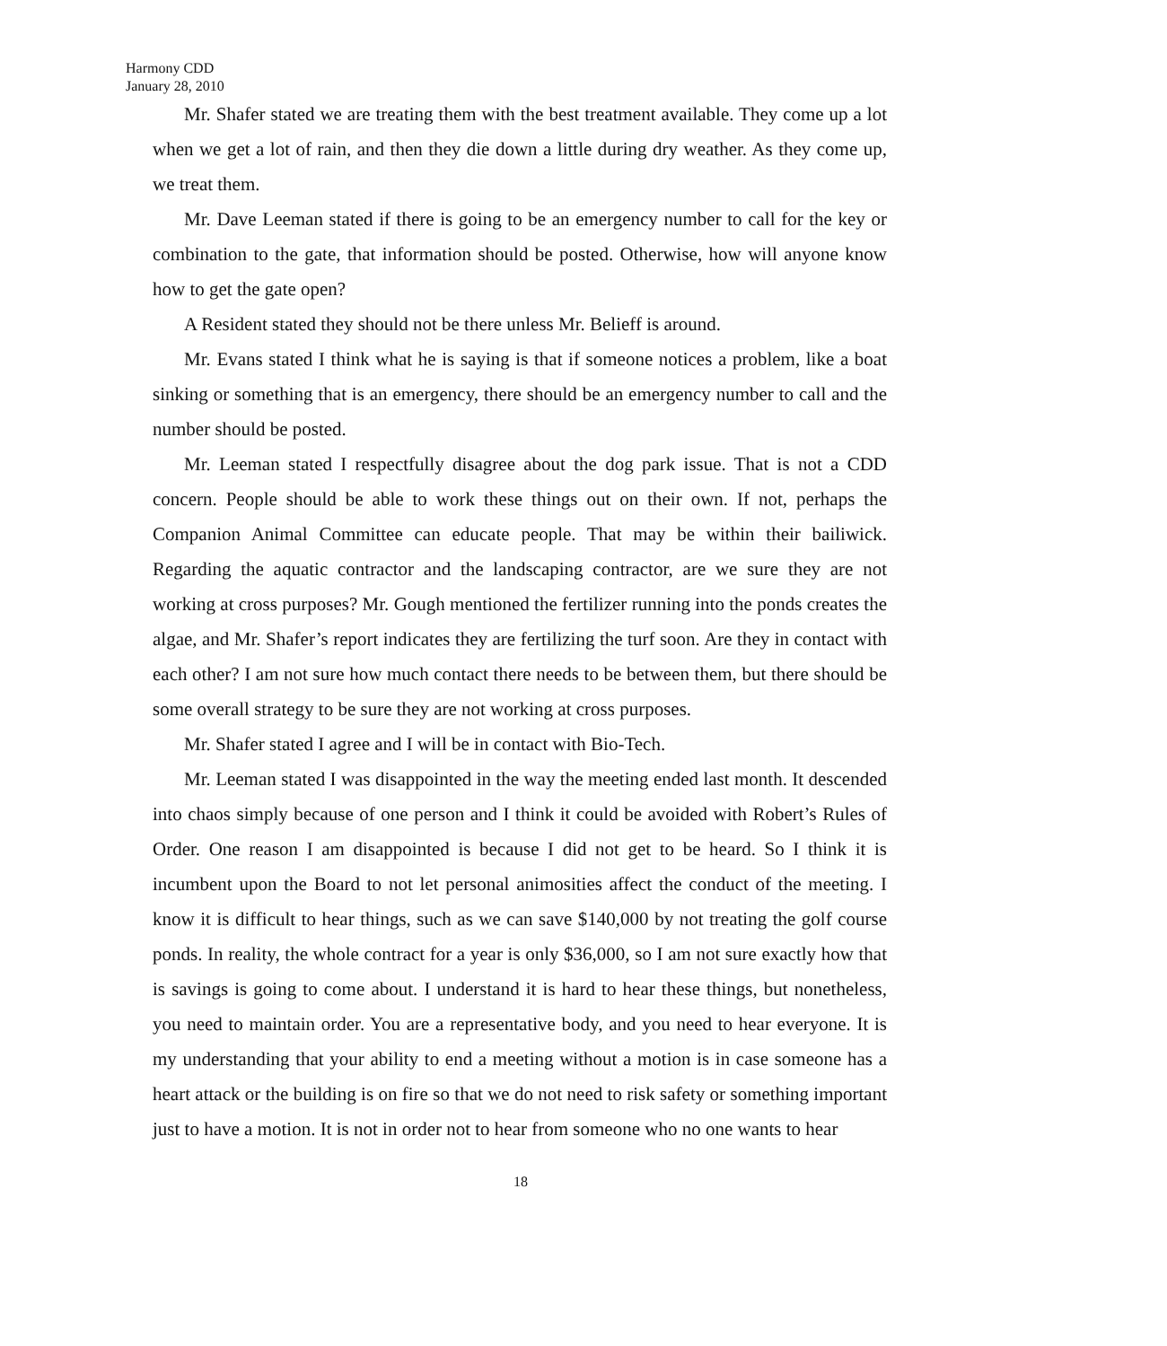Harmony CDD
January 28, 2010
Mr. Shafer stated we are treating them with the best treatment available. They come up a lot when we get a lot of rain, and then they die down a little during dry weather. As they come up, we treat them.
Mr. Dave Leeman stated if there is going to be an emergency number to call for the key or combination to the gate, that information should be posted. Otherwise, how will anyone know how to get the gate open?
A Resident stated they should not be there unless Mr. Belieff is around.
Mr. Evans stated I think what he is saying is that if someone notices a problem, like a boat sinking or something that is an emergency, there should be an emergency number to call and the number should be posted.
Mr. Leeman stated I respectfully disagree about the dog park issue. That is not a CDD concern. People should be able to work these things out on their own. If not, perhaps the Companion Animal Committee can educate people. That may be within their bailiwick. Regarding the aquatic contractor and the landscaping contractor, are we sure they are not working at cross purposes? Mr. Gough mentioned the fertilizer running into the ponds creates the algae, and Mr. Shafer’s report indicates they are fertilizing the turf soon. Are they in contact with each other? I am not sure how much contact there needs to be between them, but there should be some overall strategy to be sure they are not working at cross purposes.
Mr. Shafer stated I agree and I will be in contact with Bio-Tech.
Mr. Leeman stated I was disappointed in the way the meeting ended last month. It descended into chaos simply because of one person and I think it could be avoided with Robert’s Rules of Order. One reason I am disappointed is because I did not get to be heard. So I think it is incumbent upon the Board to not let personal animosities affect the conduct of the meeting. I know it is difficult to hear things, such as we can save $140,000 by not treating the golf course ponds. In reality, the whole contract for a year is only $36,000, so I am not sure exactly how that is savings is going to come about. I understand it is hard to hear these things, but nonetheless, you need to maintain order. You are a representative body, and you need to hear everyone. It is my understanding that your ability to end a meeting without a motion is in case someone has a heart attack or the building is on fire so that we do not need to risk safety or something important just to have a motion. It is not in order not to hear from someone who no one wants to hear
18